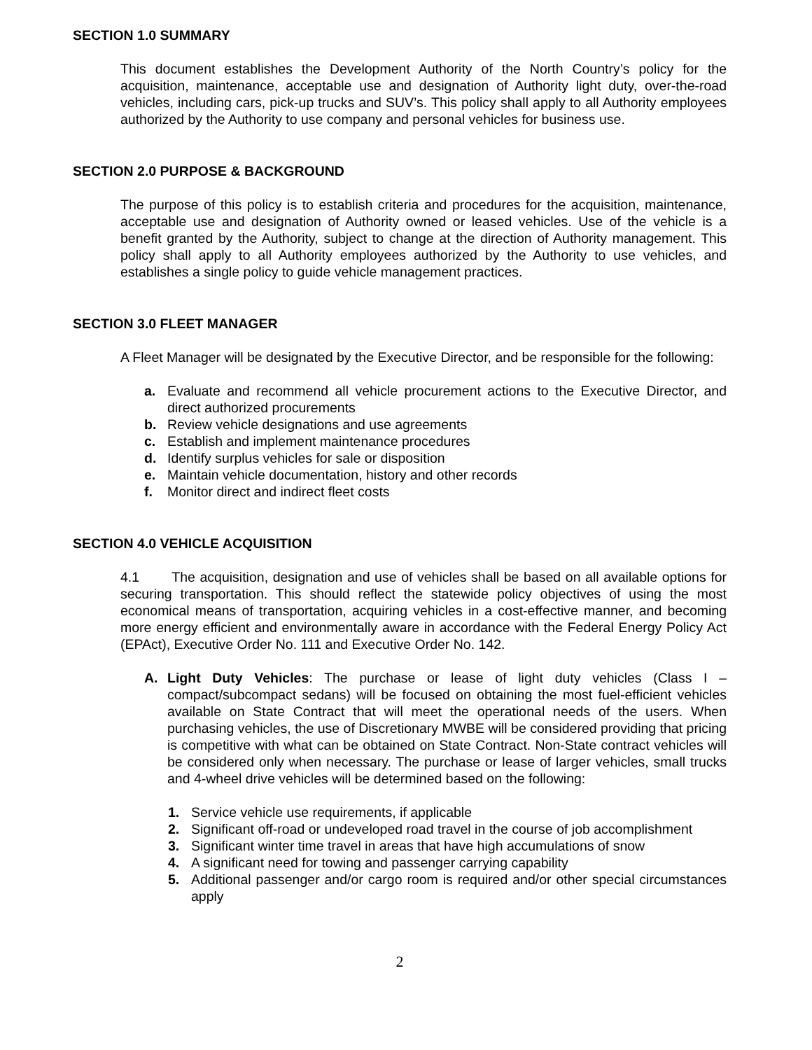SECTION 1.0 SUMMARY
This document establishes the Development Authority of the North Country’s policy for the acquisition, maintenance, acceptable use and designation of Authority light duty, over-the-road vehicles, including cars, pick-up trucks and SUV’s. This policy shall apply to all Authority employees authorized by the Authority to use company and personal vehicles for business use.
SECTION 2.0 PURPOSE & BACKGROUND
The purpose of this policy is to establish criteria and procedures for the acquisition, maintenance, acceptable use and designation of Authority owned or leased vehicles. Use of the vehicle is a benefit granted by the Authority, subject to change at the direction of Authority management. This policy shall apply to all Authority employees authorized by the Authority to use vehicles, and establishes a single policy to guide vehicle management practices.
SECTION 3.0 FLEET MANAGER
A Fleet Manager will be designated by the Executive Director, and be responsible for the following:
a. Evaluate and recommend all vehicle procurement actions to the Executive Director, and direct authorized procurements
b. Review vehicle designations and use agreements
c. Establish and implement maintenance procedures
d. Identify surplus vehicles for sale or disposition
e. Maintain vehicle documentation, history and other records
f. Monitor direct and indirect fleet costs
SECTION 4.0 VEHICLE ACQUISITION
4.1 The acquisition, designation and use of vehicles shall be based on all available options for securing transportation. This should reflect the statewide policy objectives of using the most economical means of transportation, acquiring vehicles in a cost-effective manner, and becoming more energy efficient and environmentally aware in accordance with the Federal Energy Policy Act (EPAct), Executive Order No. 111 and Executive Order No. 142.
A. Light Duty Vehicles: The purchase or lease of light duty vehicles (Class I – compact/subcompact sedans) will be focused on obtaining the most fuel-efficient vehicles available on State Contract that will meet the operational needs of the users. When purchasing vehicles, the use of Discretionary MWBE will be considered providing that pricing is competitive with what can be obtained on State Contract. Non-State contract vehicles will be considered only when necessary. The purchase or lease of larger vehicles, small trucks and 4-wheel drive vehicles will be determined based on the following:
1. Service vehicle use requirements, if applicable
2. Significant off-road or undeveloped road travel in the course of job accomplishment
3. Significant winter time travel in areas that have high accumulations of snow
4. A significant need for towing and passenger carrying capability
5. Additional passenger and/or cargo room is required and/or other special circumstances apply
2